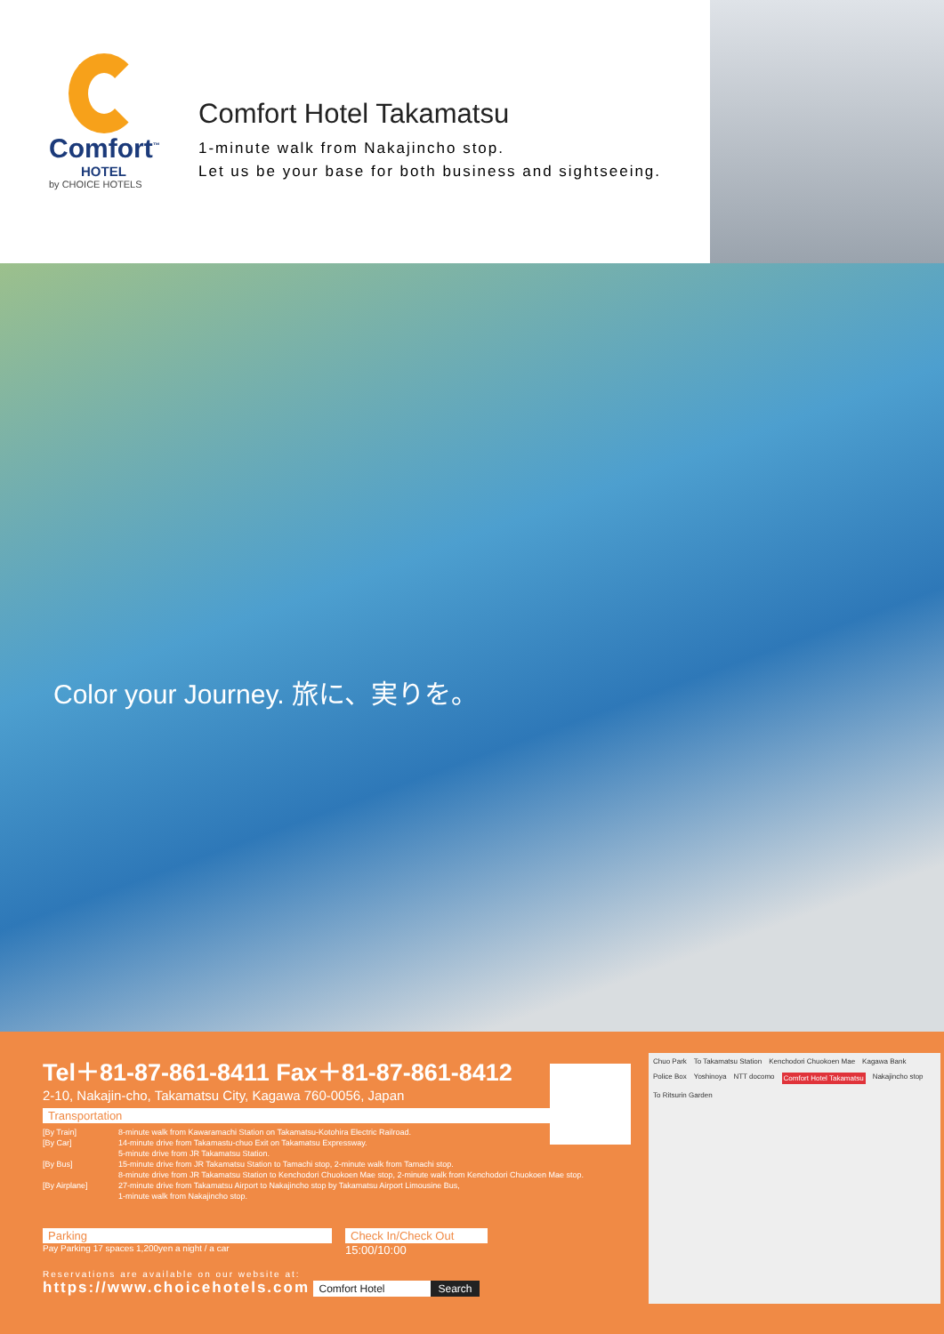Comfort<sup>™</sup>
HOTEL
by CHOICE HOTELS
Comfort Hotel Takamatsu
1-minute walk from Nakajincho stop.
Let us be your base for both business and sightseeing.
Color your Journey. 旅に、実りを。
Tel＋81-87-861-8411 Fax＋81-87-861-8412
2-10, Nakajin-cho, Takamatsu City, Kagawa 760-0056, Japan
Transportation
[By Train] 8-minute walk from Kawaramachi Station on Takamatsu-Kotohira Electric Railroad. [By Car] 14-minute drive from Takamastu-chuo Exit on Takamatsu Expressway.
5-minute drive from JR Takamatsu Station. [By Bus] 15-minute drive from JR Takamatsu Station to Tamachi stop, 2-minute walk from Tamachi stop.
8-minute drive from JR Takamatsu Station to Kenchodori Chuokoen Mae stop, 2-minute walk from Kenchodori Chuokoen Mae stop. [By Airplane] 27-minute drive from Takamatsu Airport to Nakajincho stop by Takamatsu Airport Limousine Bus,
1-minute walk from Nakajincho stop.
Parking
Pay Parking 17 spaces 1,200yen a night / a car
Check In/Check Out
15:00/10:00
Reservations are available on our website at:
https://www.choicehotels.com Comfort Hotel Search
Chuo Park To Takamatsu Station Kenchodori Chuokoen Mae Kagawa Bank Police Box Yoshinoya NTT docomo Comfort Hotel Takamatsu Nakajincho stop To Ritsurin Garden